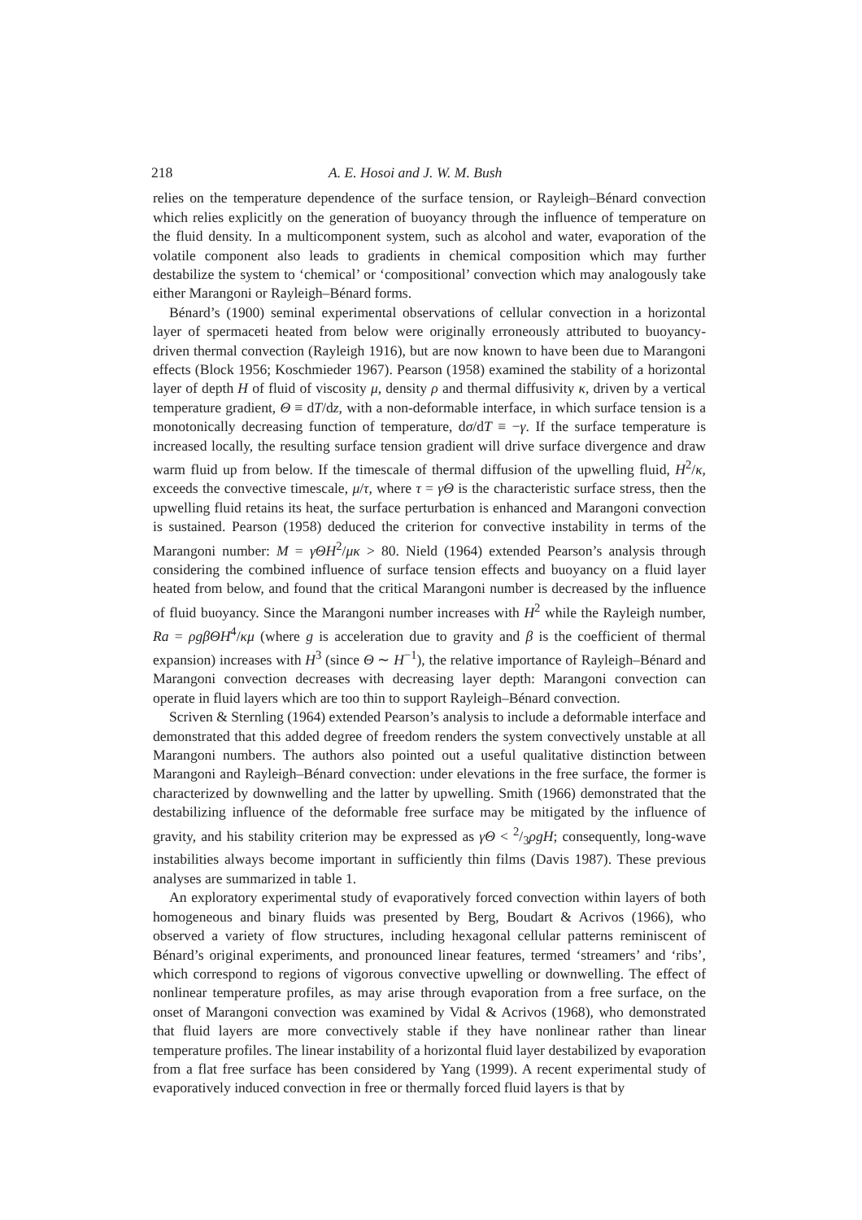218 A. E. Hosoi and J. W. M. Bush
relies on the temperature dependence of the surface tension, or Rayleigh–Bénard convection which relies explicitly on the generation of buoyancy through the influence of temperature on the fluid density. In a multicomponent system, such as alcohol and water, evaporation of the volatile component also leads to gradients in chemical composition which may further destabilize the system to ‘chemical’ or ‘compositional’ convection which may analogously take either Marangoni or Rayleigh–Bénard forms.
Bénard’s (1900) seminal experimental observations of cellular convection in a horizontal layer of spermaceti heated from below were originally erroneously attributed to buoyancy-driven thermal convection (Rayleigh 1916), but are now known to have been due to Marangoni effects (Block 1956; Koschmieder 1967). Pearson (1958) examined the stability of a horizontal layer of depth H of fluid of viscosity μ, density ρ and thermal diffusivity κ, driven by a vertical temperature gradient, Θ ≡ dT/dz, with a non-deformable interface, in which surface tension is a monotonically decreasing function of temperature, dσ/dT ≡ −γ. If the surface temperature is increased locally, the resulting surface tension gradient will drive surface divergence and draw warm fluid up from below. If the timescale of thermal diffusion of the upwelling fluid, H<sup>2</sup>/κ, exceeds the convective timescale, μ/τ, where τ = γΘ is the characteristic surface stress, then the upwelling fluid retains its heat, the surface perturbation is enhanced and Marangoni convection is sustained. Pearson (1958) deduced the criterion for convective instability in terms of the Marangoni number: M = γΘH<sup>2</sup>/μκ > 80. Nield (1964) extended Pearson’s analysis through considering the combined influence of surface tension effects and buoyancy on a fluid layer heated from below, and found that the critical Marangoni number is decreased by the influence of fluid buoyancy. Since the Marangoni number increases with H<sup>2</sup> while the Rayleigh number, Ra = ρgβΘH<sup>4</sup>/κμ (where g is acceleration due to gravity and β is the coefficient of thermal expansion) increases with H<sup>3</sup> (since Θ ∼ H<sup>−1</sup>), the relative importance of Rayleigh–Bénard and Marangoni convection decreases with decreasing layer depth: Marangoni convection can operate in fluid layers which are too thin to support Rayleigh–Bénard convection.
Scriven & Sternling (1964) extended Pearson’s analysis to include a deformable interface and demonstrated that this added degree of freedom renders the system convectively unstable at all Marangoni numbers. The authors also pointed out a useful qualitative distinction between Marangoni and Rayleigh–Bénard convection: under elevations in the free surface, the former is characterized by downwelling and the latter by upwelling. Smith (1966) demonstrated that the destabilizing influence of the deformable free surface may be mitigated by the influence of gravity, and his stability criterion may be expressed as γΘ < 2/3ρgH; consequently, long-wave instabilities always become important in sufficiently thin films (Davis 1987). These previous analyses are summarized in table 1.
An exploratory experimental study of evaporatively forced convection within layers of both homogeneous and binary fluids was presented by Berg, Boudart & Acrivos (1966), who observed a variety of flow structures, including hexagonal cellular patterns reminiscent of Bénard’s original experiments, and pronounced linear features, termed ‘streamers’ and ‘ribs’, which correspond to regions of vigorous convective upwelling or downwelling. The effect of nonlinear temperature profiles, as may arise through evaporation from a free surface, on the onset of Marangoni convection was examined by Vidal & Acrivos (1968), who demonstrated that fluid layers are more convectively stable if they have nonlinear rather than linear temperature profiles. The linear instability of a horizontal fluid layer destabilized by evaporation from a flat free surface has been considered by Yang (1999). A recent experimental study of evaporatively induced convection in free or thermally forced fluid layers is that by